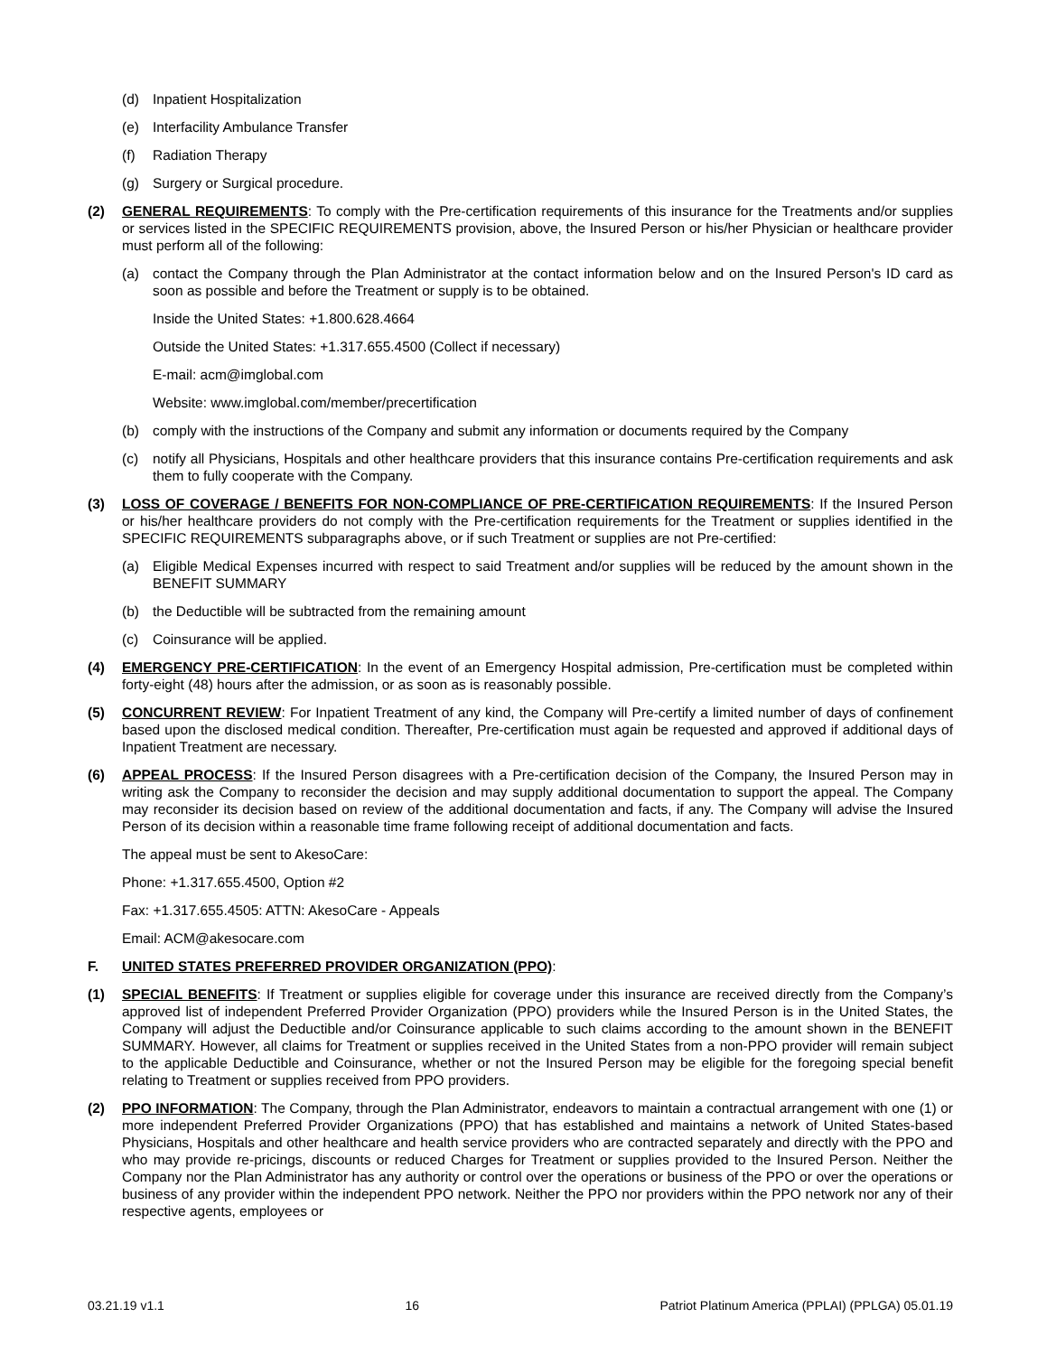(d) Inpatient Hospitalization
(e) Interfacility Ambulance Transfer
(f) Radiation Therapy
(g) Surgery or Surgical procedure.
(2) GENERAL REQUIREMENTS: To comply with the Pre-certification requirements of this insurance for the Treatments and/or supplies or services listed in the SPECIFIC REQUIREMENTS provision, above, the Insured Person or his/her Physician or healthcare provider must perform all of the following:
(a) contact the Company through the Plan Administrator at the contact information below and on the Insured Person's ID card as soon as possible and before the Treatment or supply is to be obtained.
Inside the United States: +1.800.628.4664
Outside the United States: +1.317.655.4500 (Collect if necessary)
E-mail: acm@imglobal.com
Website: www.imglobal.com/member/precertification
(b) comply with the instructions of the Company and submit any information or documents required by the Company
(c) notify all Physicians, Hospitals and other healthcare providers that this insurance contains Pre-certification requirements and ask them to fully cooperate with the Company.
(3) LOSS OF COVERAGE / BENEFITS FOR NON-COMPLIANCE OF PRE-CERTIFICATION REQUIREMENTS: If the Insured Person or his/her healthcare providers do not comply with the Pre-certification requirements for the Treatment or supplies identified in the SPECIFIC REQUIREMENTS subparagraphs above, or if such Treatment or supplies are not Pre-certified:
(a) Eligible Medical Expenses incurred with respect to said Treatment and/or supplies will be reduced by the amount shown in the BENEFIT SUMMARY
(b) the Deductible will be subtracted from the remaining amount
(c) Coinsurance will be applied.
(4) EMERGENCY PRE-CERTIFICATION: In the event of an Emergency Hospital admission, Pre-certification must be completed within forty-eight (48) hours after the admission, or as soon as is reasonably possible.
(5) CONCURRENT REVIEW: For Inpatient Treatment of any kind, the Company will Pre-certify a limited number of days of confinement based upon the disclosed medical condition. Thereafter, Pre-certification must again be requested and approved if additional days of Inpatient Treatment are necessary.
(6) APPEAL PROCESS: If the Insured Person disagrees with a Pre-certification decision of the Company, the Insured Person may in writing ask the Company to reconsider the decision and may supply additional documentation to support the appeal. The Company may reconsider its decision based on review of the additional documentation and facts, if any. The Company will advise the Insured Person of its decision within a reasonable time frame following receipt of additional documentation and facts.
The appeal must be sent to AkesoCare:
Phone: +1.317.655.4500, Option #2
Fax: +1.317.655.4505: ATTN: AkesoCare - Appeals
Email: ACM@akesocare.com
F. UNITED STATES PREFERRED PROVIDER ORGANIZATION (PPO):
(1) SPECIAL BENEFITS: If Treatment or supplies eligible for coverage under this insurance are received directly from the Company’s approved list of independent Preferred Provider Organization (PPO) providers while the Insured Person is in the United States, the Company will adjust the Deductible and/or Coinsurance applicable to such claims according to the amount shown in the BENEFIT SUMMARY. However, all claims for Treatment or supplies received in the United States from a non-PPO provider will remain subject to the applicable Deductible and Coinsurance, whether or not the Insured Person may be eligible for the foregoing special benefit relating to Treatment or supplies received from PPO providers.
(2) PPO INFORMATION: The Company, through the Plan Administrator, endeavors to maintain a contractual arrangement with one (1) or more independent Preferred Provider Organizations (PPO) that has established and maintains a network of United States-based Physicians, Hospitals and other healthcare and health service providers who are contracted separately and directly with the PPO and who may provide re-pricings, discounts or reduced Charges for Treatment or supplies provided to the Insured Person. Neither the Company nor the Plan Administrator has any authority or control over the operations or business of the PPO or over the operations or business of any provider within the independent PPO network. Neither the PPO nor providers within the PPO network nor any of their respective agents, employees or
03.21.19 v1.1 16 Patriot Platinum America (PPLAI) (PPLGA) 05.01.19